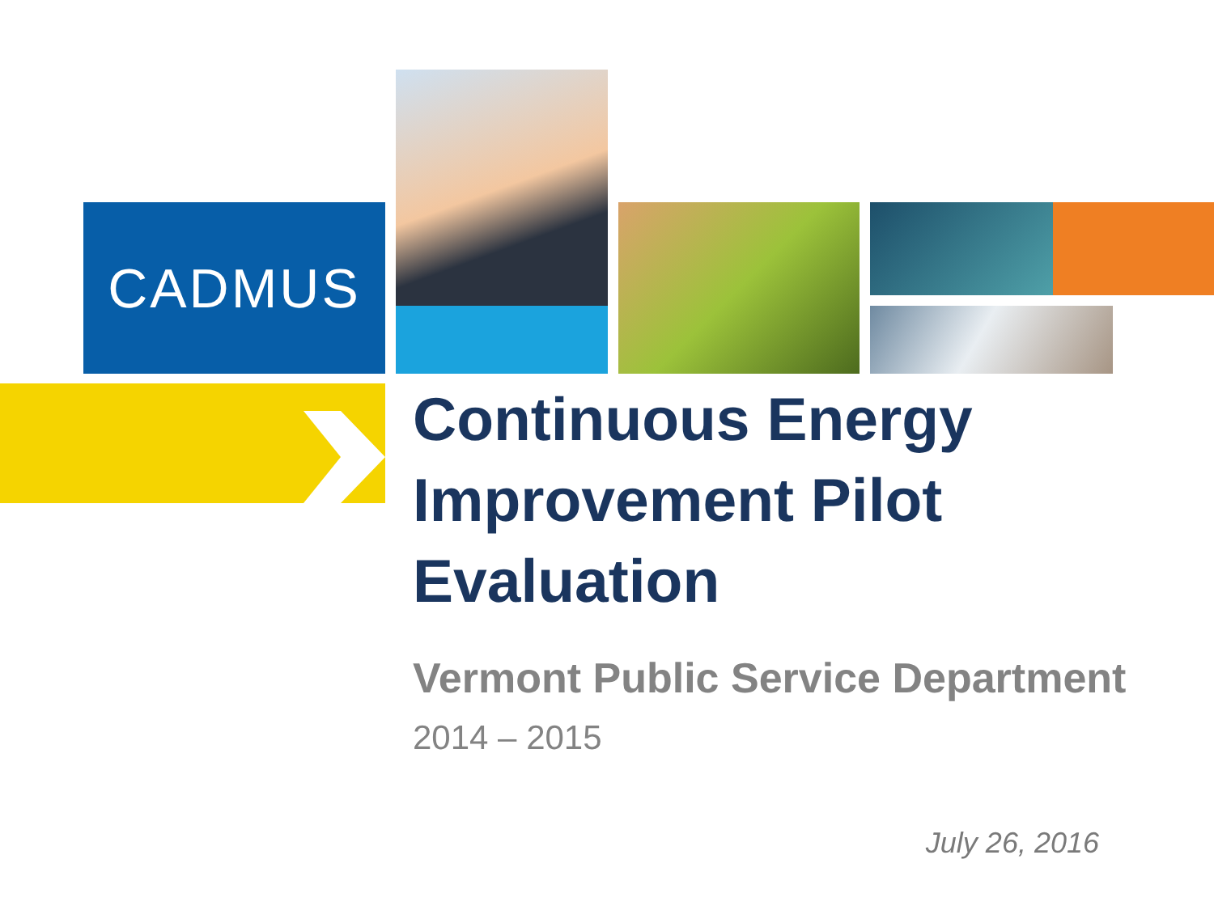CADMUS
Continuous Energy Improvement Pilot Evaluation
Vermont Public Service Department
2014 – 2015
July 26, 2016